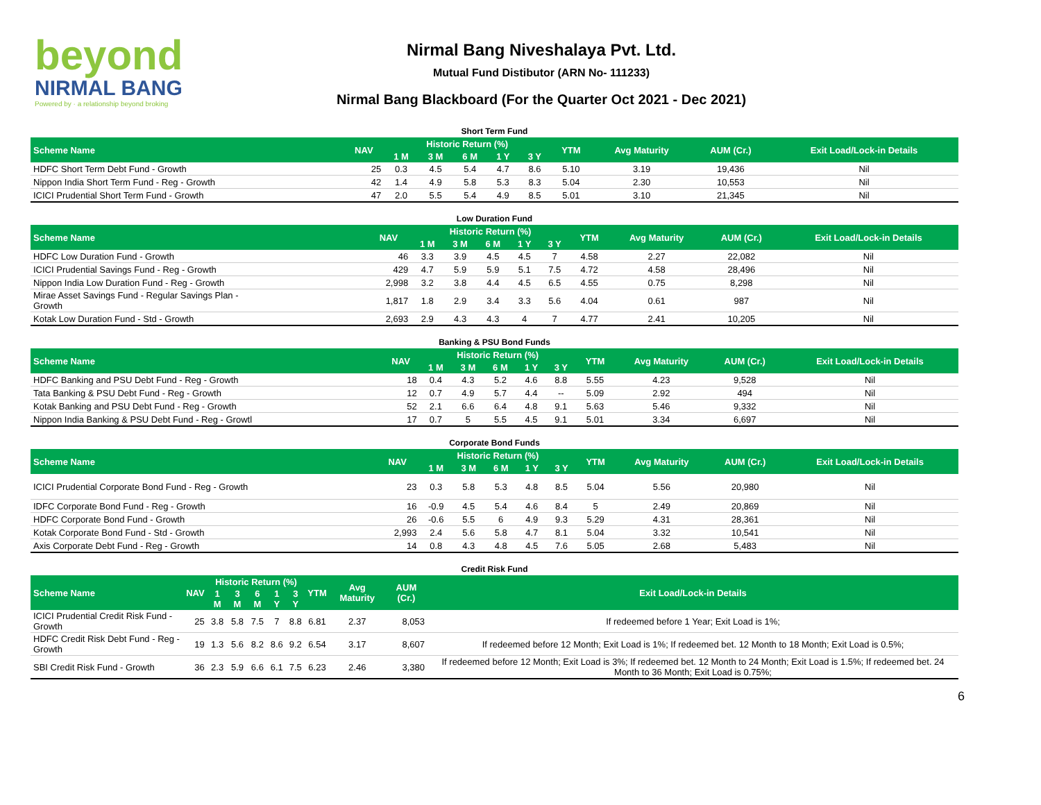beyond
NIRMAL BANG
Powered by · a relationship beyond broking
Nirmal Bang Niveshalaya Pvt. Ltd.
Mutual Fund Distibutor (ARN No- 111233)
Nirmal Bang Blackboard (For the Quarter Oct 2021 - Dec 2021)
| Short Term Fund | | | | | | | | | | |
| Scheme Name | NAV | Historic Return (%) | | | | | YTM | Avg Maturity | AUM (Cr.) | Exit Load/Lock-in Details |
| | | 1 M | 3 M | 6 M | 1 Y | 3 Y | | | | |
| HDFC Short Term Debt Fund - Growth | 25 | 0.3 | 4.5 | 5.4 | 4.7 | 8.6 | 5.10 | 3.19 | 19,436 | Nil |
| Nippon India Short Term Fund - Reg - Growth | 42 | 1.4 | 4.9 | 5.8 | 5.3 | 8.3 | 5.04 | 2.30 | 10,553 | Nil |
| ICICI Prudential Short Term Fund - Growth | 47 | 2.0 | 5.5 | 5.4 | 4.9 | 8.5 | 5.01 | 3.10 | 21,345 | Nil |
| Low Duration Fund | | | | | | | | | | |
| Scheme Name | NAV | Historic Return (%) | | | | | YTM | Avg Maturity | AUM (Cr.) | Exit Load/Lock-in Details |
| | | 1 M | 3 M | 6 M | 1 Y | 3 Y | | | | |
| HDFC Low Duration Fund - Growth | 46 | 3.3 | 3.9 | 4.5 | 4.5 | 7 | 4.58 | 2.27 | 22,082 | Nil |
| ICICI Prudential Savings Fund - Reg - Growth | 429 | 4.7 | 5.9 | 5.9 | 5.1 | 7.5 | 4.72 | 4.58 | 28,496 | Nil |
| Nippon India Low Duration Fund - Reg - Growth | 2,998 | 3.2 | 3.8 | 4.4 | 4.5 | 6.5 | 4.55 | 0.75 | 8,298 | Nil |
| Mirae Asset Savings Fund - Regular Savings Plan - Growth | 1,817 | 1.8 | 2.9 | 3.4 | 3.3 | 5.6 | 4.04 | 0.61 | 987 | Nil |
| Kotak Low Duration Fund - Std - Growth | 2,693 | 2.9 | 4.3 | 4.3 | 4 | 7 | 4.77 | 2.41 | 10,205 | Nil |
| Banking & PSU Bond Funds | | | | | | | | | | |
| Scheme Name | NAV | Historic Return (%) | | | | | YTM | Avg Maturity | AUM (Cr.) | Exit Load/Lock-in Details |
| | | 1 M | 3 M | 6 M | 1 Y | 3 Y | | | | |
| HDFC Banking and PSU Debt Fund - Reg - Growth | 18 | 0.4 | 4.3 | 5.2 | 4.6 | 8.8 | 5.55 | 4.23 | 9,528 | Nil |
| Tata Banking & PSU Debt Fund - Reg - Growth | 12 | 0.7 | 4.9 | 5.7 | 4.4 | -- | 5.09 | 2.92 | 494 | Nil |
| Kotak Banking and PSU Debt Fund - Reg - Growth | 52 | 2.1 | 6.6 | 6.4 | 4.8 | 9.1 | 5.63 | 5.46 | 9,332 | Nil |
| Nippon India Banking & PSU Debt Fund - Reg - Growtl | 17 | 0.7 | 5 | 5.5 | 4.5 | 9.1 | 5.01 | 3.34 | 6,697 | Nil |
| Corporate Bond Funds | | | | | | | | | | |
| Scheme Name | NAV | Historic Return (%) | | | | | YTM | Avg Maturity | AUM (Cr.) | Exit Load/Lock-in Details |
| | | 1 M | 3 M | 6 M | 1 Y | 3 Y | | | | |
| ICICI Prudential Corporate Bond Fund - Reg - Growth | 23 | 0.3 | 5.8 | 5.3 | 4.8 | 8.5 | 5.04 | 5.56 | 20,980 | Nil |
| IDFC Corporate Bond Fund - Reg - Growth | 16 | -0.9 | 4.5 | 5.4 | 4.6 | 8.4 | 5 | 2.49 | 20,869 | Nil |
| HDFC Corporate Bond Fund - Growth | 26 | -0.6 | 5.5 | 6 | 4.9 | 9.3 | 5.29 | 4.31 | 28,361 | Nil |
| Kotak Corporate Bond Fund - Std - Growth | 2,993 | 2.4 | 5.6 | 5.8 | 4.7 | 8.1 | 5.04 | 3.32 | 10,541 | Nil |
| Axis Corporate Debt Fund - Reg - Growth | 14 | 0.8 | 4.3 | 4.8 | 4.5 | 7.6 | 5.05 | 2.68 | 5,483 | Nil |
| Credit Risk Fund | | | | | | | | | | |
| Scheme Name | NAV | Historic Return (%) | | | | | YTM | Avg Maturity | AUM (Cr.) | Exit Load/Lock-in Details |
| | | 1 M | 3 M | 6 M | 1 Y | 3 Y | | | | |
| ICICI Prudential Credit Risk Fund - Growth | 25 | 3.8 | 5.8 | 7.5 | 7 | 8.8 | 6.81 | 2.37 | 8,053 | If redeemed before 1 Year; Exit Load is 1%; |
| HDFC Credit Risk Debt Fund - Reg - Growth | 19 | 1.3 | 5.6 | 8.2 | 8.6 | 9.2 | 6.54 | 3.17 | 8,607 | If redeemed before 12 Month; Exit Load is 1%; If redeemed bet. 12 Month to 18 Month; Exit Load is 0.5%; |
| SBI Credit Risk Fund - Growth | 36 | 2.3 | 5.9 | 6.6 | 6.1 | 7.5 | 6.23 | 2.46 | 3,380 | If redeemed before 12 Month; Exit Load is 3%; If redeemed bet. 12 Month to 24 Month; Exit Load is 1.5%; If redeemed bet. 24 Month to 36 Month; Exit Load is 0.75%; |
6